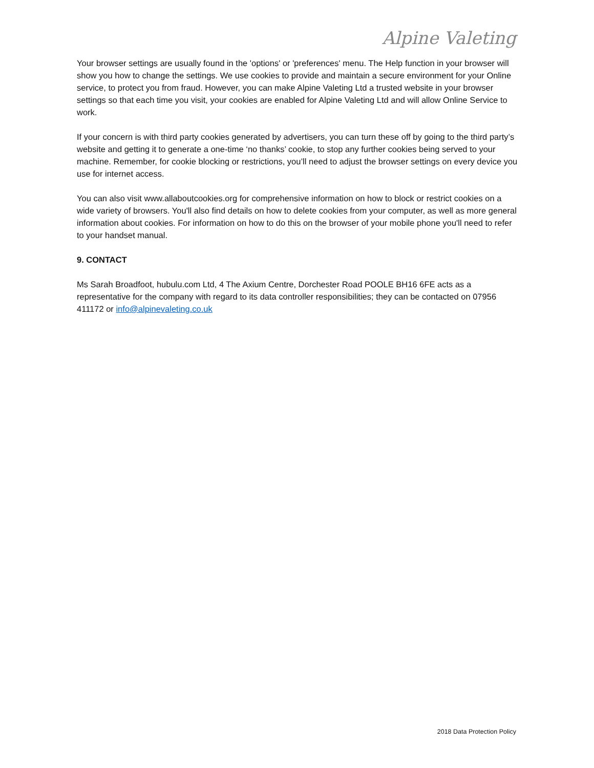Alpine Valeting
Your browser settings are usually found in the 'options' or 'preferences' menu. The Help function in your browser will show you how to change the settings. We use cookies to provide and maintain a secure environment for your Online service, to protect you from fraud. However, you can make Alpine Valeting Ltd a trusted website in your browser settings so that each time you visit, your cookies are enabled for Alpine Valeting Ltd and will allow Online Service to work.
If your concern is with third party cookies generated by advertisers, you can turn these off by going to the third party’s website and getting it to generate a one-time ‘no thanks’ cookie, to stop any further cookies being served to your machine. Remember, for cookie blocking or restrictions, you’ll need to adjust the browser settings on every device you use for internet access.
You can also visit www.allaboutcookies.org for comprehensive information on how to block or restrict cookies on a wide variety of browsers. You'll also find details on how to delete cookies from your computer, as well as more general information about cookies. For information on how to do this on the browser of your mobile phone you'll need to refer to your handset manual.
9. CONTACT
Ms Sarah Broadfoot, hubulu.com Ltd, 4 The Axium Centre, Dorchester Road POOLE BH16 6FE acts as a representative for the company with regard to its data controller responsibilities; they can be contacted on 07956 411172 or info@alpinevaleting.co.uk
2018 Data Protection Policy